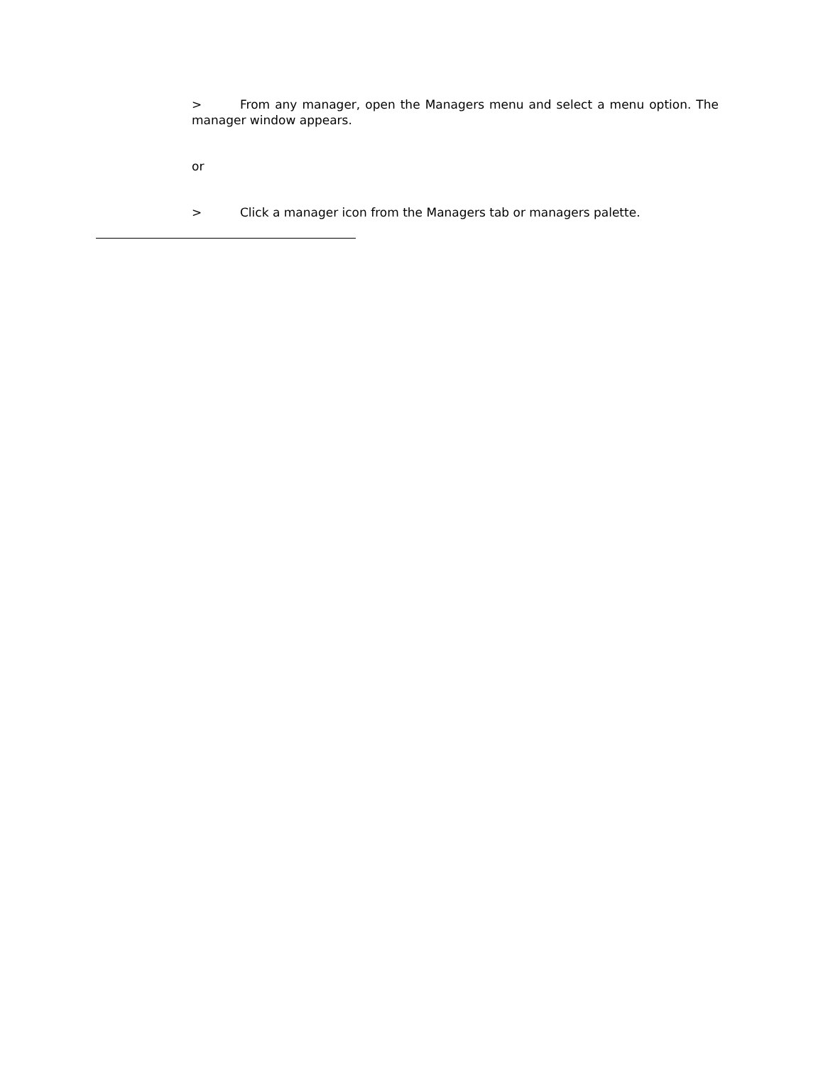> From any manager, open the Managers menu and select a menu option. The manager window appears.
or
> Click a manager icon from the Managers tab or managers palette.